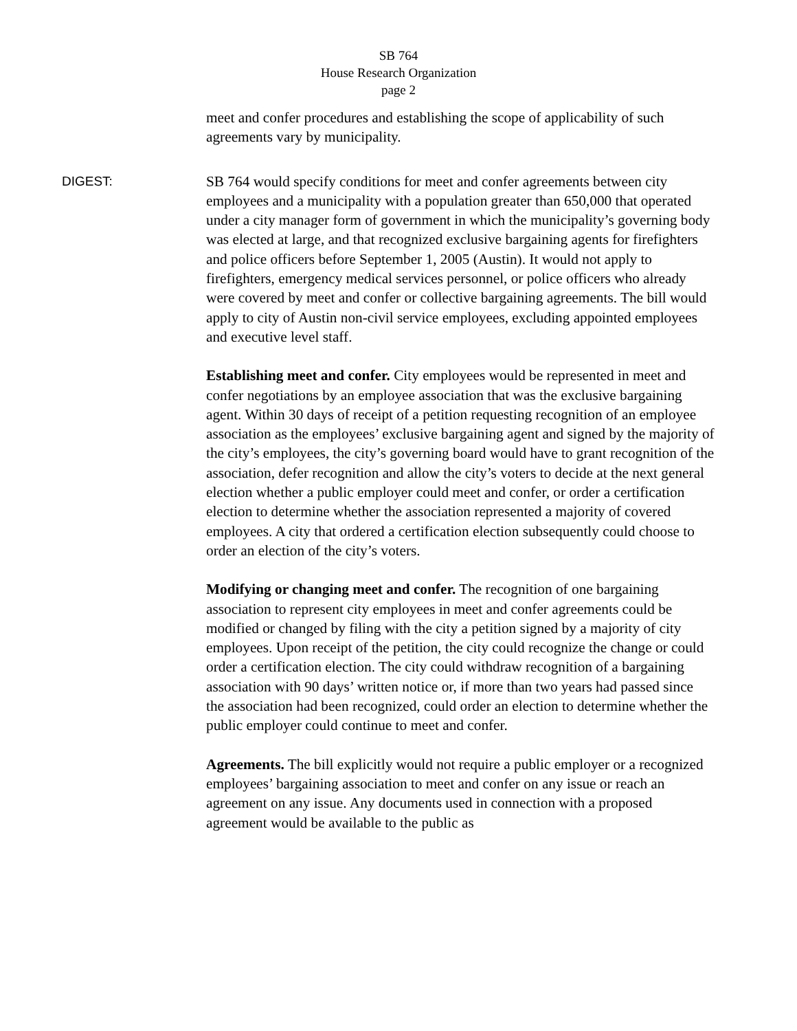SB 764
House Research Organization
page 2
meet and confer procedures and establishing the scope of applicability of such agreements vary by municipality.
DIGEST: SB 764 would specify conditions for meet and confer agreements between city employees and a municipality with a population greater than 650,000 that operated under a city manager form of government in which the municipality’s governing body was elected at large, and that recognized exclusive bargaining agents for firefighters and police officers before September 1, 2005 (Austin). It would not apply to firefighters, emergency medical services personnel, or police officers who already were covered by meet and confer or collective bargaining agreements. The bill would apply to city of Austin non-civil service employees, excluding appointed employees and executive level staff.
Establishing meet and confer. City employees would be represented in meet and confer negotiations by an employee association that was the exclusive bargaining agent. Within 30 days of receipt of a petition requesting recognition of an employee association as the employees’ exclusive bargaining agent and signed by the majority of the city’s employees, the city’s governing board would have to grant recognition of the association, defer recognition and allow the city’s voters to decide at the next general election whether a public employer could meet and confer, or order a certification election to determine whether the association represented a majority of covered employees. A city that ordered a certification election subsequently could choose to order an election of the city’s voters.
Modifying or changing meet and confer. The recognition of one bargaining association to represent city employees in meet and confer agreements could be modified or changed by filing with the city a petition signed by a majority of city employees. Upon receipt of the petition, the city could recognize the change or could order a certification election. The city could withdraw recognition of a bargaining association with 90 days’ written notice or, if more than two years had passed since the association had been recognized, could order an election to determine whether the public employer could continue to meet and confer.
Agreements. The bill explicitly would not require a public employer or a recognized employees’ bargaining association to meet and confer on any issue or reach an agreement on any issue. Any documents used in connection with a proposed agreement would be available to the public as